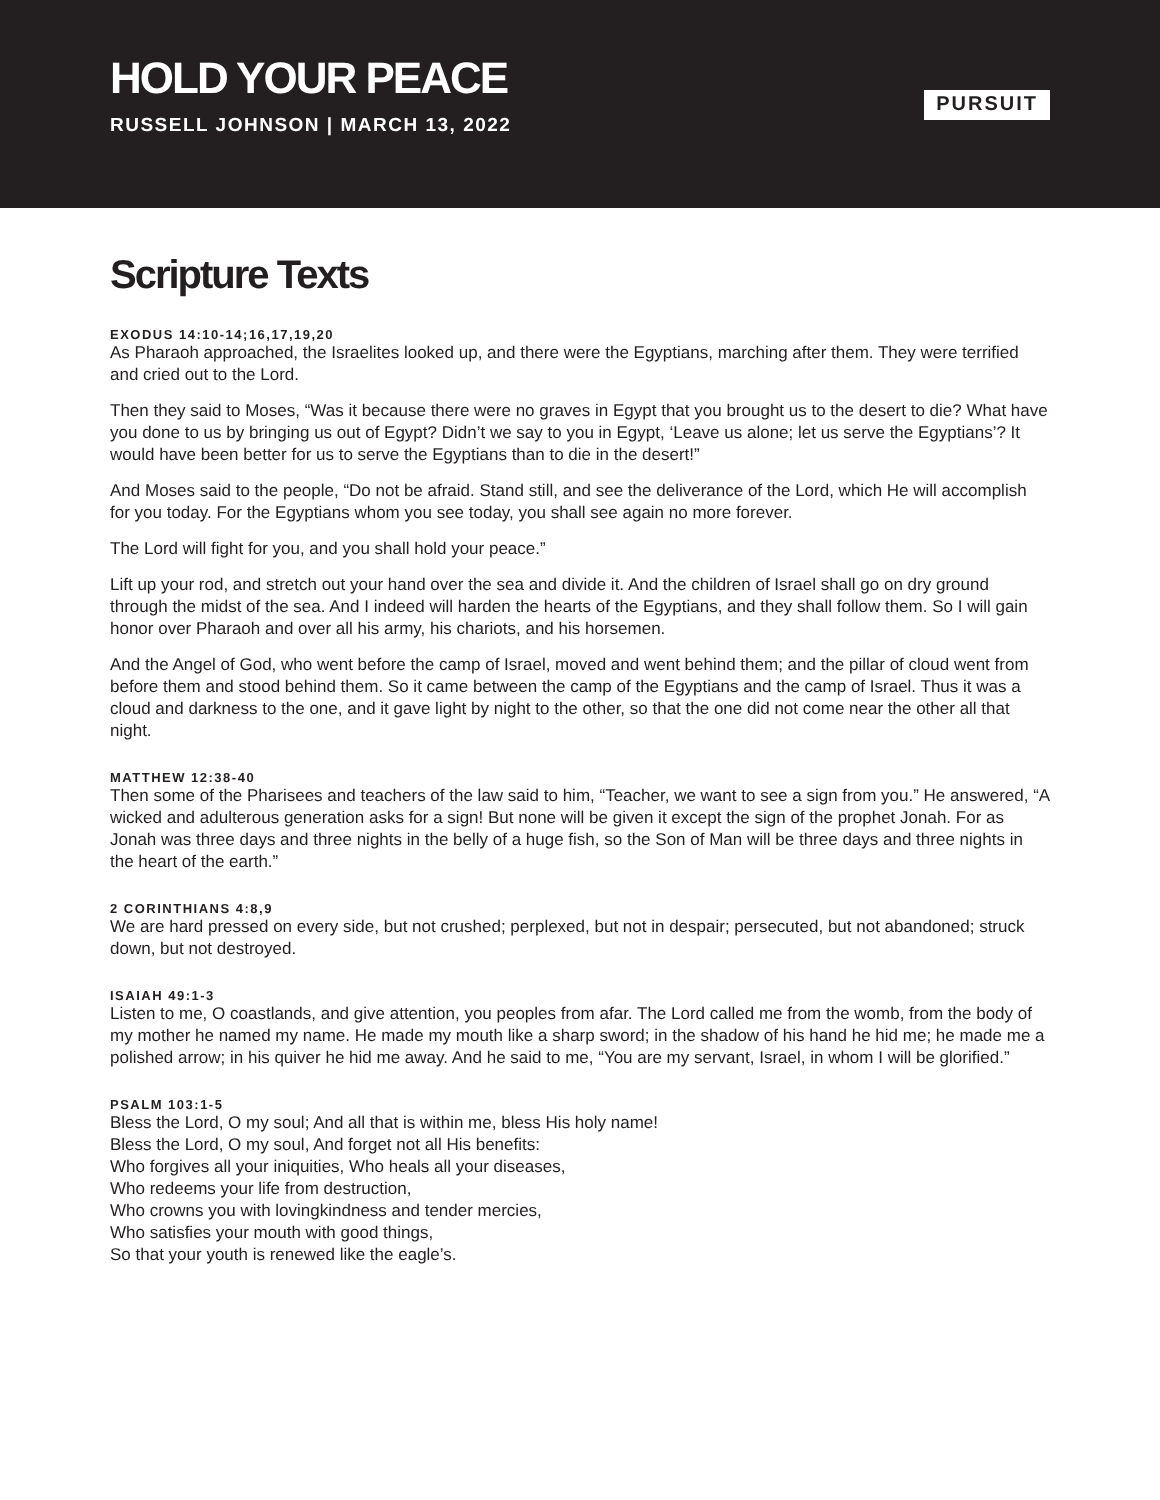HOLD YOUR PEACE
RUSSELL JOHNSON | MARCH 13, 2022
PURSUIT
Scripture Texts
EXODUS 14:10-14;16,17,19,20
As Pharaoh approached, the Israelites looked up, and there were the Egyptians, marching after them. They were terrified and cried out to the Lord.
Then they said to Moses, “Was it because there were no graves in Egypt that you brought us to the desert to die? What have you done to us by bringing us out of Egypt? Didn’t we say to you in Egypt, ‘Leave us alone; let us serve the Egyptians’? It would have been better for us to serve the Egyptians than to die in the desert!”
And Moses said to the people, “Do not be afraid. Stand still, and see the deliverance of the Lord, which He will accomplish for you today. For the Egyptians whom you see today, you shall see again no more forever.
The Lord will fight for you, and you shall hold your peace.”
Lift up your rod, and stretch out your hand over the sea and divide it. And the children of Israel shall go on dry ground through the midst of the sea. And I indeed will harden the hearts of the Egyptians, and they shall follow them. So I will gain honor over Pharaoh and over all his army, his chariots, and his horsemen.
And the Angel of God, who went before the camp of Israel, moved and went behind them; and the pillar of cloud went from before them and stood behind them. So it came between the camp of the Egyptians and the camp of Israel. Thus it was a cloud and darkness to the one, and it gave light by night to the other, so that the one did not come near the other all that night.
MATTHEW 12:38-40
Then some of the Pharisees and teachers of the law said to him, “Teacher, we want to see a sign from you.” He answered, “A wicked and adulterous generation asks for a sign! But none will be given it except the sign of the prophet Jonah. For as Jonah was three days and three nights in the belly of a huge fish, so the Son of Man will be three days and three nights in the heart of the earth.”
2 CORINTHIANS 4:8,9
We are hard pressed on every side, but not crushed; perplexed, but not in despair; persecuted, but not abandoned; struck down, but not destroyed.
ISAIAH 49:1-3
Listen to me, O coastlands, and give attention, you peoples from afar. The Lord called me from the womb, from the body of my mother he named my name. He made my mouth like a sharp sword; in the shadow of his hand he hid me; he made me a polished arrow; in his quiver he hid me away. And he said to me, “You are my servant, Israel, in whom I will be glorified.”
PSALM 103:1-5
Bless the Lord, O my soul; And all that is within me, bless His holy name!
Bless the Lord, O my soul, And forget not all His benefits:
Who forgives all your iniquities, Who heals all your diseases,
Who redeems your life from destruction,
Who crowns you with lovingkindness and tender mercies,
Who satisfies your mouth with good things,
So that your youth is renewed like the eagle’s.